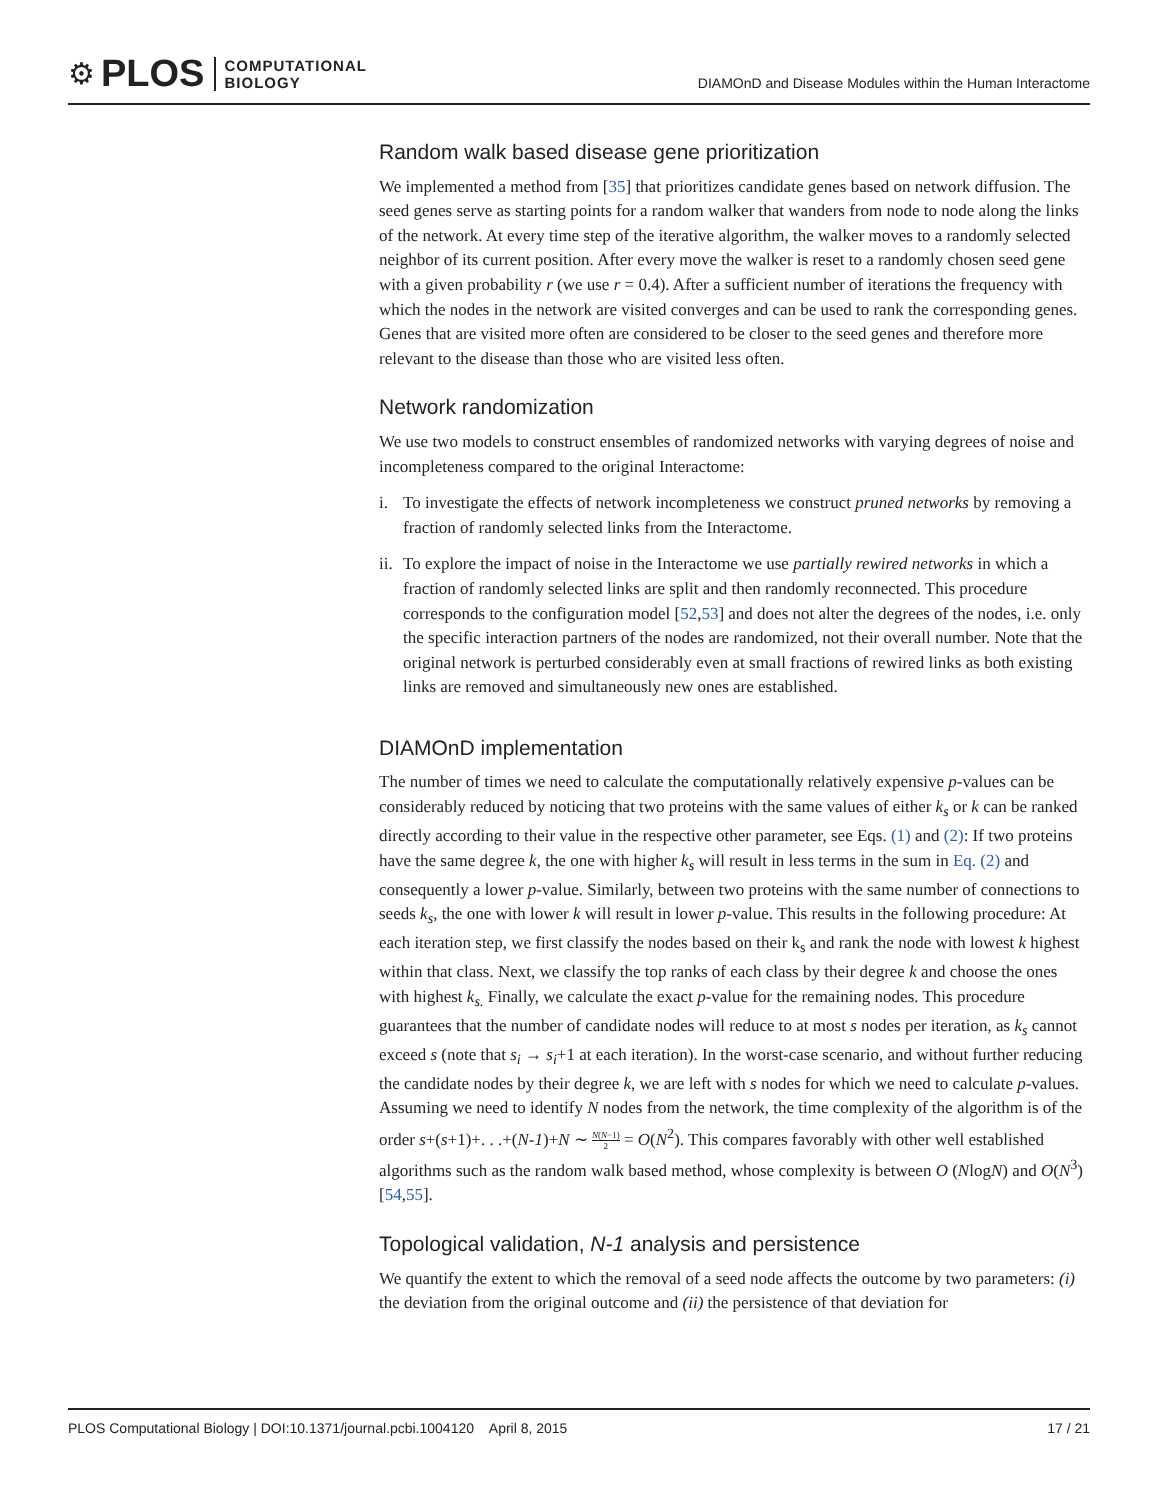⚙ PLOS COMPUTATIONAL
BIOLOGY
DIAMOnD and Disease Modules within the Human Interactome
Random walk based disease gene prioritization
We implemented a method from [35] that prioritizes candidate genes based on network diffusion. The seed genes serve as starting points for a random walker that wanders from node to node along the links of the network. At every time step of the iterative algorithm, the walker moves to a randomly selected neighbor of its current position. After every move the walker is reset to a randomly chosen seed gene with a given probability r (we use r = 0.4). After a sufficient number of iterations the frequency with which the nodes in the network are visited converges and can be used to rank the corresponding genes. Genes that are visited more often are considered to be closer to the seed genes and therefore more relevant to the disease than those who are visited less often.
Network randomization
We use two models to construct ensembles of randomized networks with varying degrees of noise and incompleteness compared to the original Interactome:
i. To investigate the effects of network incompleteness we construct pruned networks by removing a fraction of randomly selected links from the Interactome.
ii. To explore the impact of noise in the Interactome we use partially rewired networks in which a fraction of randomly selected links are split and then randomly reconnected. This procedure corresponds to the configuration model [52,53] and does not alter the degrees of the nodes, i.e. only the specific interaction partners of the nodes are randomized, not their overall number. Note that the original network is perturbed considerably even at small fractions of rewired links as both existing links are removed and simultaneously new ones are established.
DIAMOnD implementation
The number of times we need to calculate the computationally relatively expensive p-values can be considerably reduced by noticing that two proteins with the same values of either k<sub>s</sub> or k can be ranked directly according to their value in the respective other parameter, see Eqs. (1) and (2): If two proteins have the same degree k, the one with higher k<sub>s</sub> will result in less terms in the sum in Eq. (2) and consequently a lower p-value. Similarly, between two proteins with the same number of connections to seeds k<sub>s</sub>, the one with lower k will result in lower p-value. This results in the following procedure: At each iteration step, we first classify the nodes based on their k<sub>s</sub> and rank the node with lowest k highest within that class. Next, we classify the top ranks of each class by their degree k and choose the ones with highest k<sub>s.</sub> Finally, we calculate the exact p-value for the remaining nodes. This procedure guarantees that the number of candidate nodes will reduce to at most s nodes per iteration, as k<sub>s</sub> cannot exceed s (note that s<sub>i</sub> → s<sub>i</sub>+1 at each iteration). In the worst-case scenario, and without further reducing the candidate nodes by their degree k, we are left with s nodes for which we need to calculate p-values. Assuming we need to identify N nodes from the network, the time complexity of the algorithm is of the order s+(s+1)+. . .+(N-1)+N ∼ N(N−1) 2 = O(N<sup>2</sup>). This compares favorably with other well established algorithms such as the random walk based method, whose complexity is between O (NlogN) and O(N<sup>3</sup>) [54,55].
Topological validation, N-1 analysis and persistence
We quantify the extent to which the removal of a seed node affects the outcome by two parameters: (i) the deviation from the original outcome and (ii) the persistence of that deviation for
PLOS Computational Biology | DOI:10.1371/journal.pcbi.1004120 April 8, 2015 17 / 21